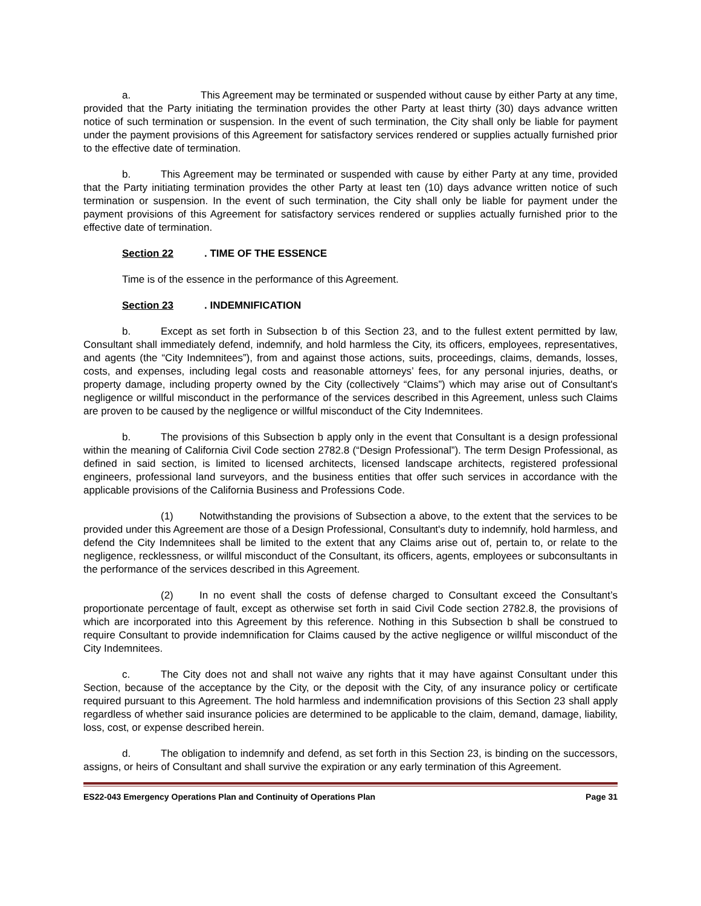a. This Agreement may be terminated or suspended without cause by either Party at any time, provided that the Party initiating the termination provides the other Party at least thirty (30) days advance written notice of such termination or suspension. In the event of such termination, the City shall only be liable for payment under the payment provisions of this Agreement for satisfactory services rendered or supplies actually furnished prior to the effective date of termination.
b. This Agreement may be terminated or suspended with cause by either Party at any time, provided that the Party initiating termination provides the other Party at least ten (10) days advance written notice of such termination or suspension. In the event of such termination, the City shall only be liable for payment under the payment provisions of this Agreement for satisfactory services rendered or supplies actually furnished prior to the effective date of termination.
Section 22. TIME OF THE ESSENCE
Time is of the essence in the performance of this Agreement.
Section 23. INDEMNIFICATION
b. Except as set forth in Subsection b of this Section 23, and to the fullest extent permitted by law, Consultant shall immediately defend, indemnify, and hold harmless the City, its officers, employees, representatives, and agents (the “City Indemnitees”), from and against those actions, suits, proceedings, claims, demands, losses, costs, and expenses, including legal costs and reasonable attorneys’ fees, for any personal injuries, deaths, or property damage, including property owned by the City (collectively “Claims”) which may arise out of Consultant's negligence or willful misconduct in the performance of the services described in this Agreement, unless such Claims are proven to be caused by the negligence or willful misconduct of the City Indemnitees.
b. The provisions of this Subsection b apply only in the event that Consultant is a design professional within the meaning of California Civil Code section 2782.8 (“Design Professional”). The term Design Professional, as defined in said section, is limited to licensed architects, licensed landscape architects, registered professional engineers, professional land surveyors, and the business entities that offer such services in accordance with the applicable provisions of the California Business and Professions Code.
(1) Notwithstanding the provisions of Subsection a above, to the extent that the services to be provided under this Agreement are those of a Design Professional, Consultant's duty to indemnify, hold harmless, and defend the City Indemnitees shall be limited to the extent that any Claims arise out of, pertain to, or relate to the negligence, recklessness, or willful misconduct of the Consultant, its officers, agents, employees or subconsultants in the performance of the services described in this Agreement.
(2) In no event shall the costs of defense charged to Consultant exceed the Consultant’s proportionate percentage of fault, except as otherwise set forth in said Civil Code section 2782.8, the provisions of which are incorporated into this Agreement by this reference. Nothing in this Subsection b shall be construed to require Consultant to provide indemnification for Claims caused by the active negligence or willful misconduct of the City Indemnitees.
c. The City does not and shall not waive any rights that it may have against Consultant under this Section, because of the acceptance by the City, or the deposit with the City, of any insurance policy or certificate required pursuant to this Agreement. The hold harmless and indemnification provisions of this Section 23 shall apply regardless of whether said insurance policies are determined to be applicable to the claim, demand, damage, liability, loss, cost, or expense described herein.
d. The obligation to indemnify and defend, as set forth in this Section 23, is binding on the successors, assigns, or heirs of Consultant and shall survive the expiration or any early termination of this Agreement.
ES22-043 Emergency Operations Plan and Continuity of Operations Plan Page 31